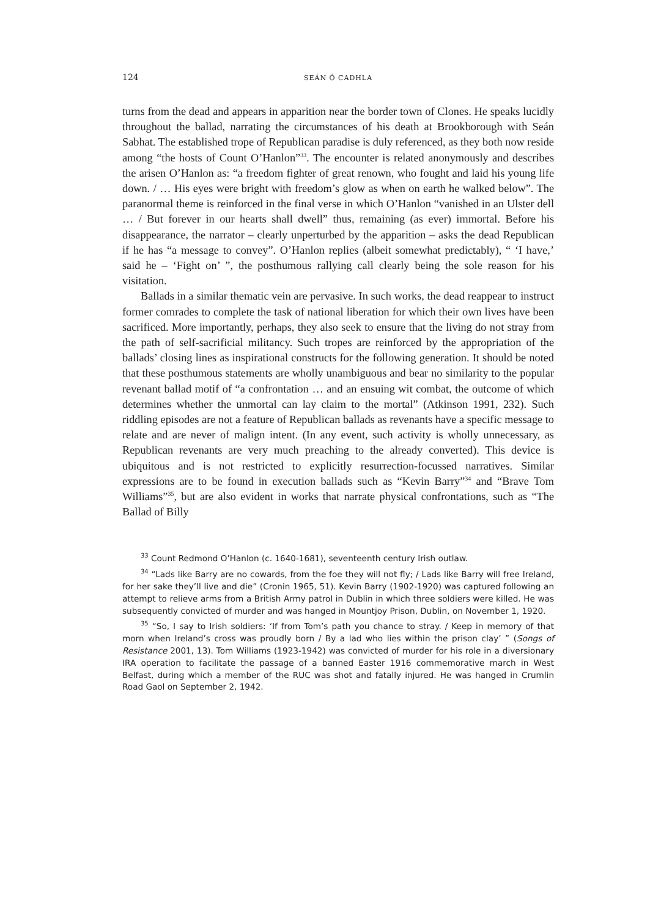124 SEÁN Ó CADHLA
turns from the dead and appears in apparition near the border town of Clones. He speaks lucidly throughout the ballad, narrating the circumstances of his death at Brookborough with Seán Sabhat. The established trope of Republican paradise is duly referenced, as they both now reside among “the hosts of Count O’Hanlon”<sup>33</sup>. The encounter is related anonymously and describes the arisen O’Hanlon as: “a freedom fighter of great renown, who fought and laid his young life down. / … His eyes were bright with freedom’s glow as when on earth he walked below”. The paranormal theme is reinforced in the final verse in which O’Hanlon “vanished in an Ulster dell … / But forever in our hearts shall dwell” thus, remaining (as ever) immortal. Before his disappearance, the narrator – clearly unperturbed by the apparition – asks the dead Republican if he has “a message to convey”. O’Hanlon replies (albeit somewhat predictably), “ ‘I have,’ said he – ‘Fight on’ ”, the posthumous rallying call clearly being the sole reason for his visitation.
Ballads in a similar thematic vein are pervasive. In such works, the dead reappear to instruct former comrades to complete the task of national liberation for which their own lives have been sacrificed. More importantly, perhaps, they also seek to ensure that the living do not stray from the path of self-sacrificial militancy. Such tropes are reinforced by the appropriation of the ballads’ closing lines as inspirational constructs for the following generation. It should be noted that these posthumous statements are wholly unambiguous and bear no similarity to the popular revenant ballad motif of “a confrontation … and an ensuing wit combat, the outcome of which determines whether the unmortal can lay claim to the mortal” (Atkinson 1991, 232). Such riddling episodes are not a feature of Republican ballads as revenants have a specific message to relate and are never of malign intent. (In any event, such activity is wholly unnecessary, as Republican revenants are very much preaching to the already converted). This device is ubiquitous and is not restricted to explicitly resurrection-focussed narratives. Similar expressions are to be found in execution ballads such as “Kevin Barry”<sup>34</sup> and “Brave Tom Williams”<sup>35</sup>, but are also evident in works that narrate physical confrontations, such as “The Ballad of Billy
<sup>33</sup> Count Redmond O’Hanlon (c. 1640-1681), seventeenth century Irish outlaw.
<sup>34</sup> “Lads like Barry are no cowards, from the foe they will not fly; / Lads like Barry will free Ireland, for her sake they’ll live and die” (Cronin 1965, 51). Kevin Barry (1902-1920) was captured following an attempt to relieve arms from a British Army patrol in Dublin in which three soldiers were killed. He was subsequently convicted of murder and was hanged in Mountjoy Prison, Dublin, on November 1, 1920.
<sup>35</sup> “So, I say to Irish soldiers: ‘If from Tom’s path you chance to stray. / Keep in memory of that morn when Ireland’s cross was proudly born / By a lad who lies within the prison clay’ ” (Songs of Resistance 2001, 13). Tom Williams (1923-1942) was convicted of murder for his role in a diversionary IRA operation to facilitate the passage of a banned Easter 1916 commemorative march in West Belfast, during which a member of the RUC was shot and fatally injured. He was hanged in Crumlin Road Gaol on September 2, 1942.